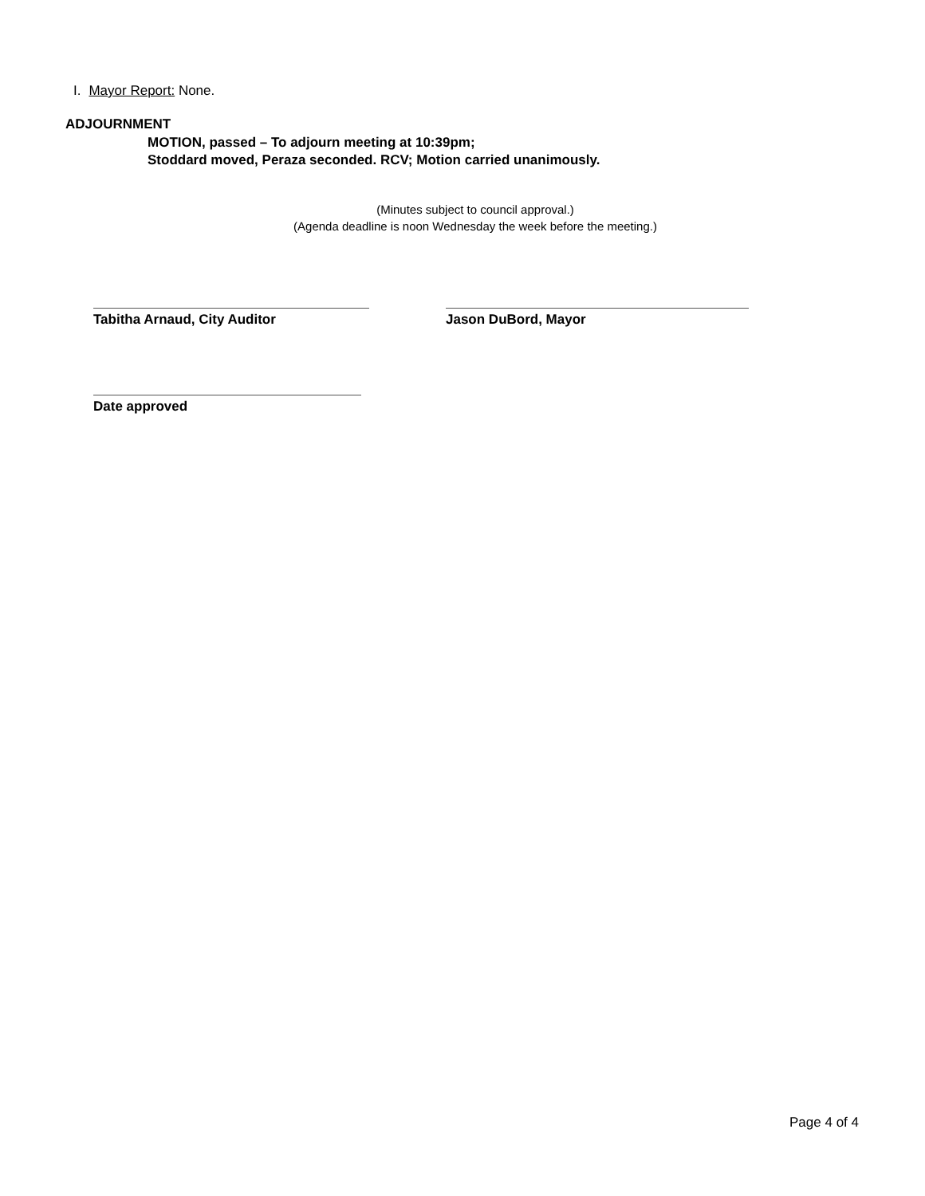I. Mayor Report: None.
ADJOURNMENT
MOTION, passed – To adjourn meeting at 10:39pm;
Stoddard moved, Peraza seconded. RCV; Motion carried unanimously.
(Minutes subject to council approval.)
(Agenda deadline is noon Wednesday the week before the meeting.)
Tabitha Arnaud, City Auditor Jason DuBord, Mayor
Date approved
Page 4 of 4